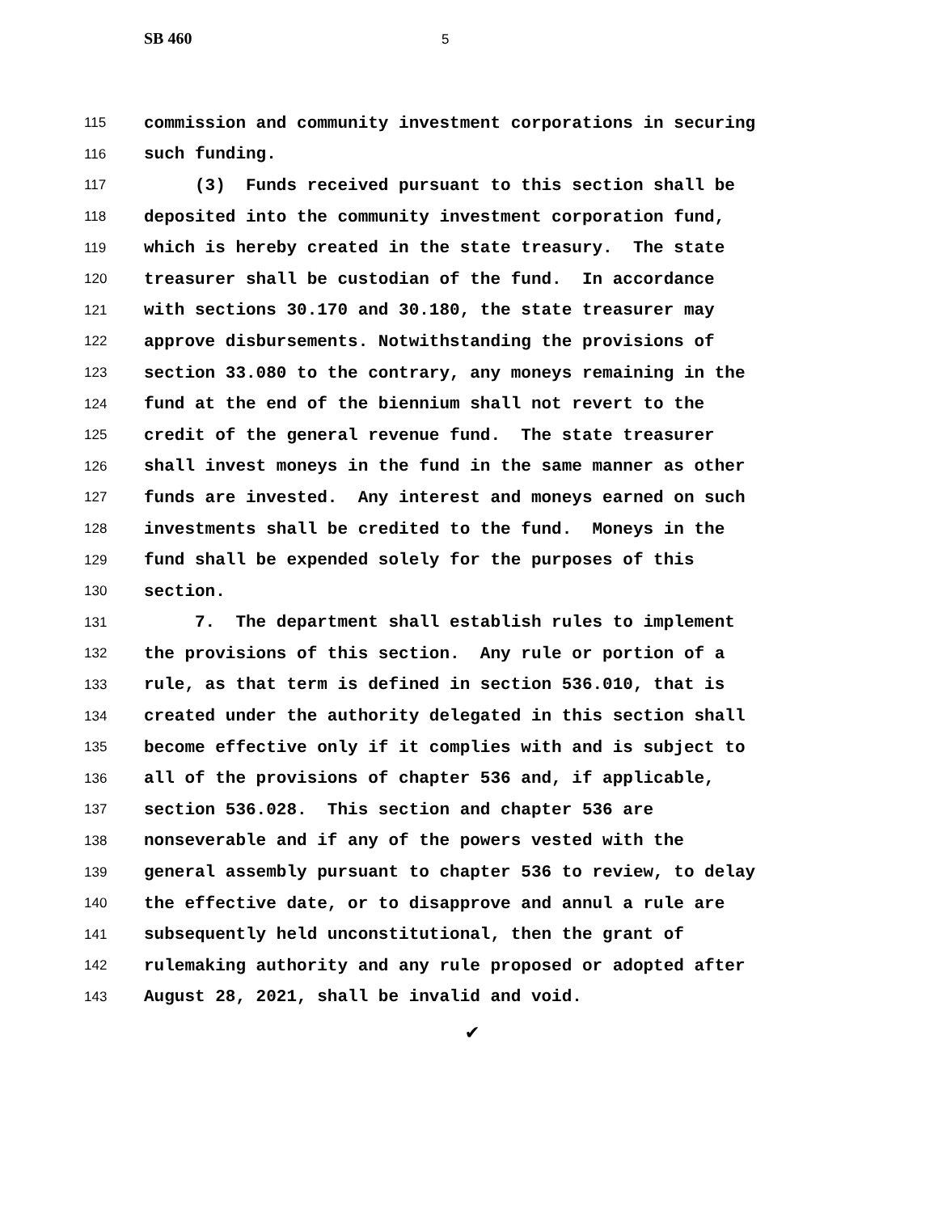SB 460 5
115
commission and community investment corporations in securing
116
such funding.
117
(3) Funds received pursuant to this section shall be
118
deposited into the community investment corporation fund,
119
which is hereby created in the state treasury. The state
120
treasurer shall be custodian of the fund. In accordance
121
with sections 30.170 and 30.180, the state treasurer may
122
approve disbursements. Notwithstanding the provisions of
123
section 33.080 to the contrary, any moneys remaining in the
124
fund at the end of the biennium shall not revert to the
125
credit of the general revenue fund. The state treasurer
126
shall invest moneys in the fund in the same manner as other
127
funds are invested. Any interest and moneys earned on such
128
investments shall be credited to the fund. Moneys in the
129
fund shall be expended solely for the purposes of this
130
section.
131
7. The department shall establish rules to implement
132
the provisions of this section. Any rule or portion of a
133
rule, as that term is defined in section 536.010, that is
134
created under the authority delegated in this section shall
135
become effective only if it complies with and is subject to
136
all of the provisions of chapter 536 and, if applicable,
137
section 536.028. This section and chapter 536 are
138
nonseverable and if any of the powers vested with the
139
general assembly pursuant to chapter 536 to review, to delay
140
the effective date, or to disapprove and annul a rule are
141
subsequently held unconstitutional, then the grant of
142
rulemaking authority and any rule proposed or adopted after
143
August 28, 2021, shall be invalid and void.
✔